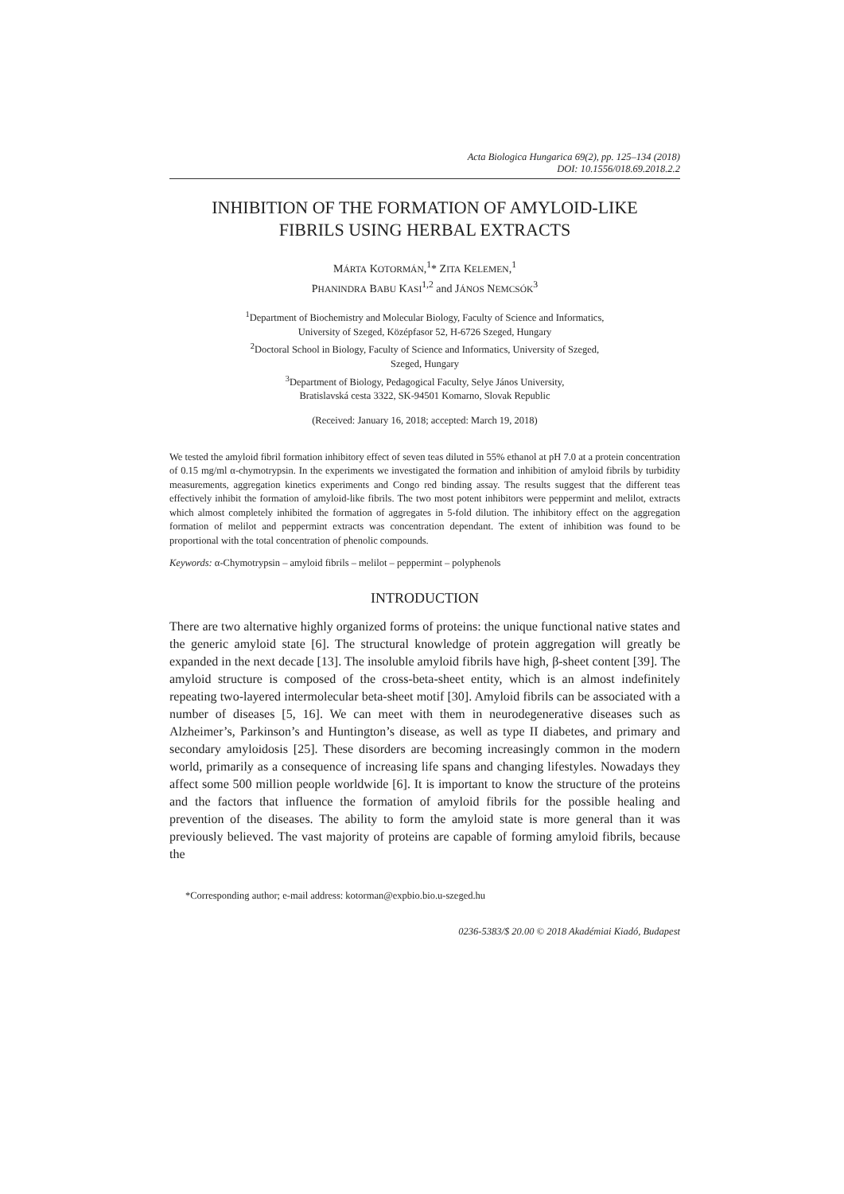Acta Biologica Hungarica 69(2), pp. 125–134 (2018)
DOI: 10.1556/018.69.2018.2.2
INHIBITION OF THE FORMATION OF AMYLOID-LIKE
FIBRILS USING HERBAL EXTRACTS
MÁRTA KOTORMÁN,<sup>1</sup>* ZITA KELEMEN,<sup>1</sup>
PHANINDRA BABU KASI<sup>1,2</sup> and JÁNOS NEMCSÓK<sup>3</sup>
<sup>1</sup> Department of Biochemistry and Molecular Biology, Faculty of Science and Informatics,
University of Szeged, Középfasor 52, H-6726 Szeged, Hungary
<sup>2</sup> Doctoral School in Biology, Faculty of Science and Informatics, University of Szeged,
Szeged, Hungary
<sup>3</sup> Department of Biology, Pedagogical Faculty, Selye János University,
Bratislavská cesta 3322, SK-94501 Komarno, Slovak Republic
(Received: January 16, 2018; accepted: March 19, 2018)
We tested the amyloid fibril formation inhibitory effect of seven teas diluted in 55% ethanol at pH 7.0 at a protein concentration of 0.15 mg/ml α-chymotrypsin. In the experiments we investigated the formation and inhibition of amyloid fibrils by turbidity measurements, aggregation kinetics experiments and Congo red binding assay. The results suggest that the different teas effectively inhibit the formation of amyloid-like fibrils. The two most potent inhibitors were peppermint and melilot, extracts which almost completely inhibited the formation of aggregates in 5-fold dilution. The inhibitory effect on the aggregation formation of melilot and peppermint extracts was concentration dependant. The extent of inhibition was found to be proportional with the total concentration of phenolic compounds.
Keywords: α-Chymotrypsin – amyloid fibrils – melilot – peppermint – polyphenols
INTRODUCTION
There are two alternative highly organized forms of proteins: the unique functional native states and the generic amyloid state [6]. The structural knowledge of protein aggregation will greatly be expanded in the next decade [13]. The insoluble amyloid fibrils have high, β-sheet content [39]. The amyloid structure is composed of the cross-beta-sheet entity, which is an almost indefinitely repeating two-layered intermolecular beta-sheet motif [30]. Amyloid fibrils can be associated with a number of diseases [5, 16]. We can meet with them in neurodegenerative diseases such as Alzheimer’s, Parkinson’s and Huntington’s disease, as well as type II diabetes, and primary and secondary amyloidosis [25]. These disorders are becoming increasingly common in the modern world, primarily as a consequence of increasing life spans and changing lifestyles. Nowadays they affect some 500 million people worldwide [6]. It is important to know the structure of the proteins and the factors that influence the formation of amyloid fibrils for the possible healing and prevention of the diseases. The ability to form the amyloid state is more general than it was previously believed. The vast majority of proteins are capable of forming amyloid fibrils, because the
*Corresponding author; e-mail address: kotorman@expbio.bio.u-szeged.hu
0236-5383/$ 20.00 © 2018 Akadémiai Kiadó, Budapest